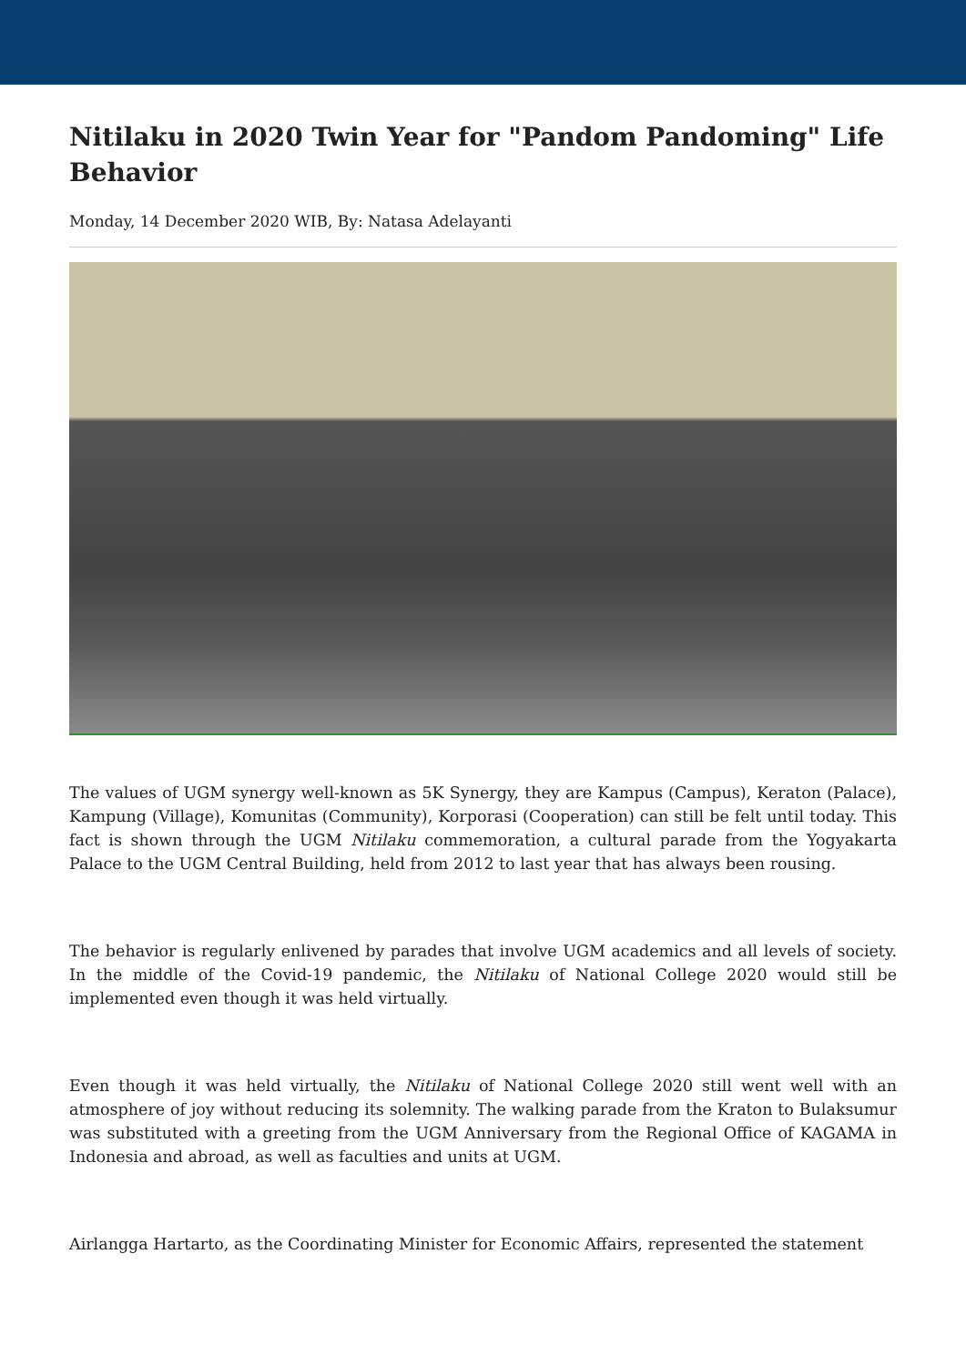Nitilaku in 2020 Twin Year for "Pandom Pandoming" Life Behavior
Monday, 14 December 2020 WIB, By: Natasa Adelayanti
The values of UGM synergy well-known as 5K Synergy, they are Kampus (Campus), Keraton (Palace), Kampung (Village), Komunitas (Community), Korporasi (Cooperation) can still be felt until today. This fact is shown through the UGM Nitilaku commemoration, a cultural parade from the Yogyakarta Palace to the UGM Central Building, held from 2012 to last year that has always been rousing.
The behavior is regularly enlivened by parades that involve UGM academics and all levels of society. In the middle of the Covid-19 pandemic, the Nitilaku of National College 2020 would still be implemented even though it was held virtually.
Even though it was held virtually, the Nitilaku of National College 2020 still went well with an atmosphere of joy without reducing its solemnity. The walking parade from the Kraton to Bulaksumur was substituted with a greeting from the UGM Anniversary from the Regional Office of KAGAMA in Indonesia and abroad, as well as faculties and units at UGM.
Airlangga Hartarto, as the Coordinating Minister for Economic Affairs, represented the statement